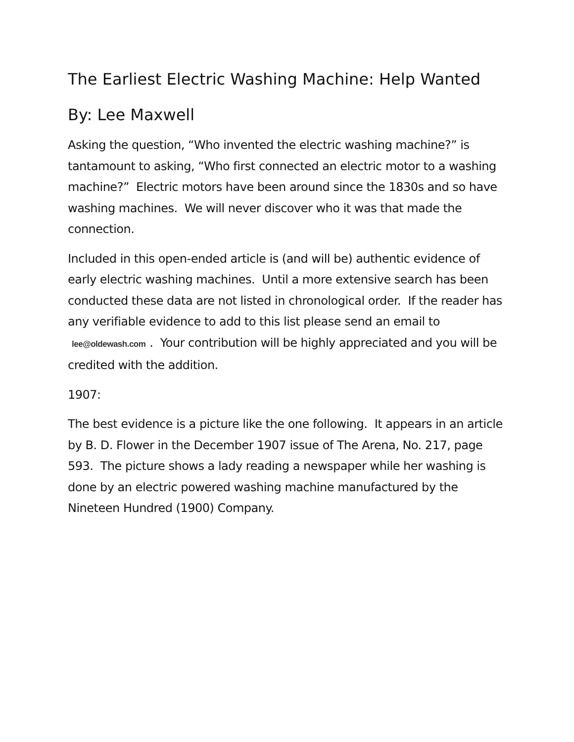The Earliest Electric Washing Machine: Help Wanted
By: Lee Maxwell
Asking the question, “Who invented the electric washing machine?” is tantamount to asking, “Who first connected an electric motor to a washing machine?” Electric motors have been around since the 1830s and so have washing machines. We will never discover who it was that made the connection.
Included in this open-ended article is (and will be) authentic evidence of early electric washing machines. Until a more extensive search has been conducted these data are not listed in chronological order. If the reader has any verifiable evidence to add to this list please send an email to lee@oldewash.com. Your contribution will be highly appreciated and you will be credited with the addition.
1907:
The best evidence is a picture like the one following. It appears in an article by B. D. Flower in the December 1907 issue of The Arena, No. 217, page 593. The picture shows a lady reading a newspaper while her washing is done by an electric powered washing machine manufactured by the Nineteen Hundred (1900) Company.